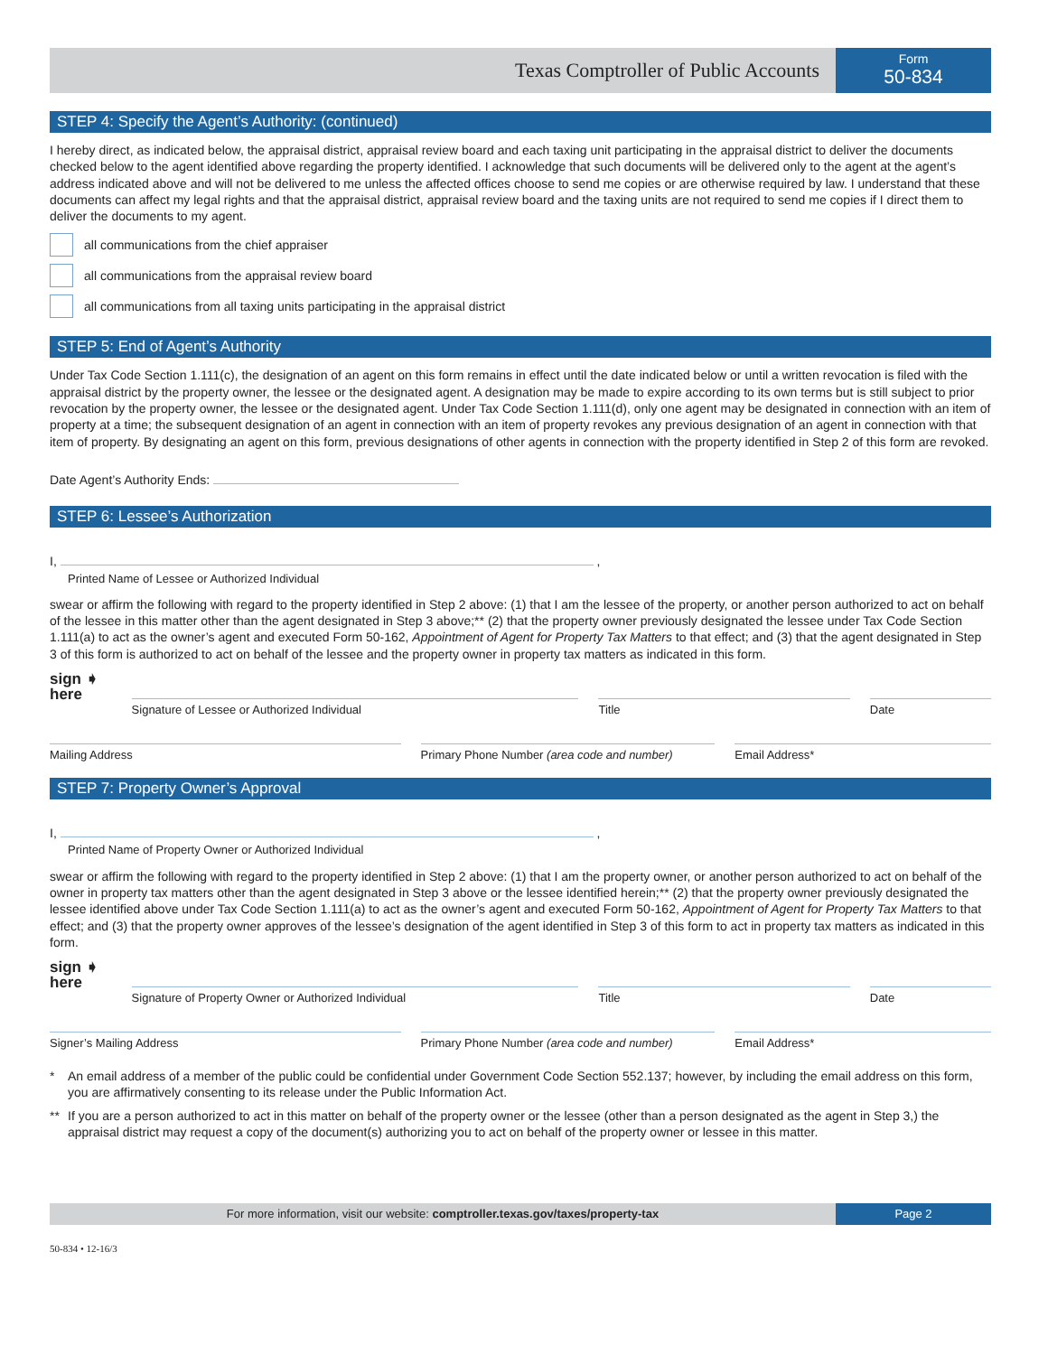Texas Comptroller of Public Accounts
Form
50-834
STEP 4: Specify the Agent’s Authority: (continued)
I hereby direct, as indicated below, the appraisal district, appraisal review board and each taxing unit participating in the appraisal district to deliver the documents checked below to the agent identified above regarding the property identified. I acknowledge that such documents will be delivered only to the agent at the agent’s address indicated above and will not be delivered to me unless the affected offices choose to send me copies or are otherwise required by law. I understand that these documents can affect my legal rights and that the appraisal district, appraisal review board and the taxing units are not required to send me copies if I direct them to deliver the documents to my agent.
all communications from the chief appraiser
all communications from the appraisal review board
all communications from all taxing units participating in the appraisal district
STEP 5: End of Agent’s Authority
Under Tax Code Section 1.111(c), the designation of an agent on this form remains in effect until the date indicated below or until a written revocation is filed with the appraisal district by the property owner, the lessee or the designated agent. A designation may be made to expire according to its own terms but is still subject to prior revocation by the property owner, the lessee or the designated agent. Under Tax Code Section 1.111(d), only one agent may be designated in connection with an item of property at a time; the subsequent designation of an agent in connection with an item of property revokes any previous designation of an agent in connection with that item of property. By designating an agent on this form, previous designations of other agents in connection with the property identified in Step 2 of this form are revoked.
Date Agent’s Authority Ends:
STEP 6: Lessee’s Authorization
I, ,
Printed Name of Lessee or Authorized Individual
swear or affirm the following with regard to the property identified in Step 2 above: (1) that I am the lessee of the property, or another person authorized to act on behalf of the lessee in this matter other than the agent designated in Step 3 above;** (2) that the property owner previously designated the lessee under Tax Code Section 1.111(a) to act as the owner’s agent and executed Form 50-162, Appointment of Agent for Property Tax Matters to that effect; and (3) that the agent designated in Step 3 of this form is authorized to act on behalf of the lessee and the property owner in property tax matters as indicated in this form.
sign ➧
here
Signature of Lessee or Authorized Individual Title Date
Mailing Address Primary Phone Number (area code and number)
Email Address*
STEP 7: Property Owner’s Approval
I, ,
Printed Name of Property Owner or Authorized Individual
swear or affirm the following with regard to the property identified in Step 2 above: (1) that I am the property owner, or another person authorized to act on behalf of the owner in property tax matters other than the agent designated in Step 3 above or the lessee identified herein;** (2) that the property owner previously designated the lessee identified above under Tax Code Section 1.111(a) to act as the owner’s agent and executed Form 50-162, Appointment of Agent for Property Tax Matters to that effect; and (3) that the property owner approves of the lessee’s designation of the agent identified in Step 3 of this form to act in property tax matters as indicated in this form.
sign ➧
here
Signature of Property Owner or Authorized Individual Title Date
Signer’s Mailing Address Primary Phone Number (area code and number)
Email Address*
* An email address of a member of the public could be confidential under Government Code Section 552.137; however, by including the email address on this form, you are affirmatively consenting to its release under the Public Information Act.
** If you are a person authorized to act in this matter on behalf of the property owner or the lessee (other than a person designated as the agent in Step 3,) the appraisal district may request a copy of the document(s) authorizing you to act on behalf of the property owner or lessee in this matter.
For more information, visit our website: comptroller.texas.gov/taxes/property-tax
Page 2
50-834 • 12-16/3